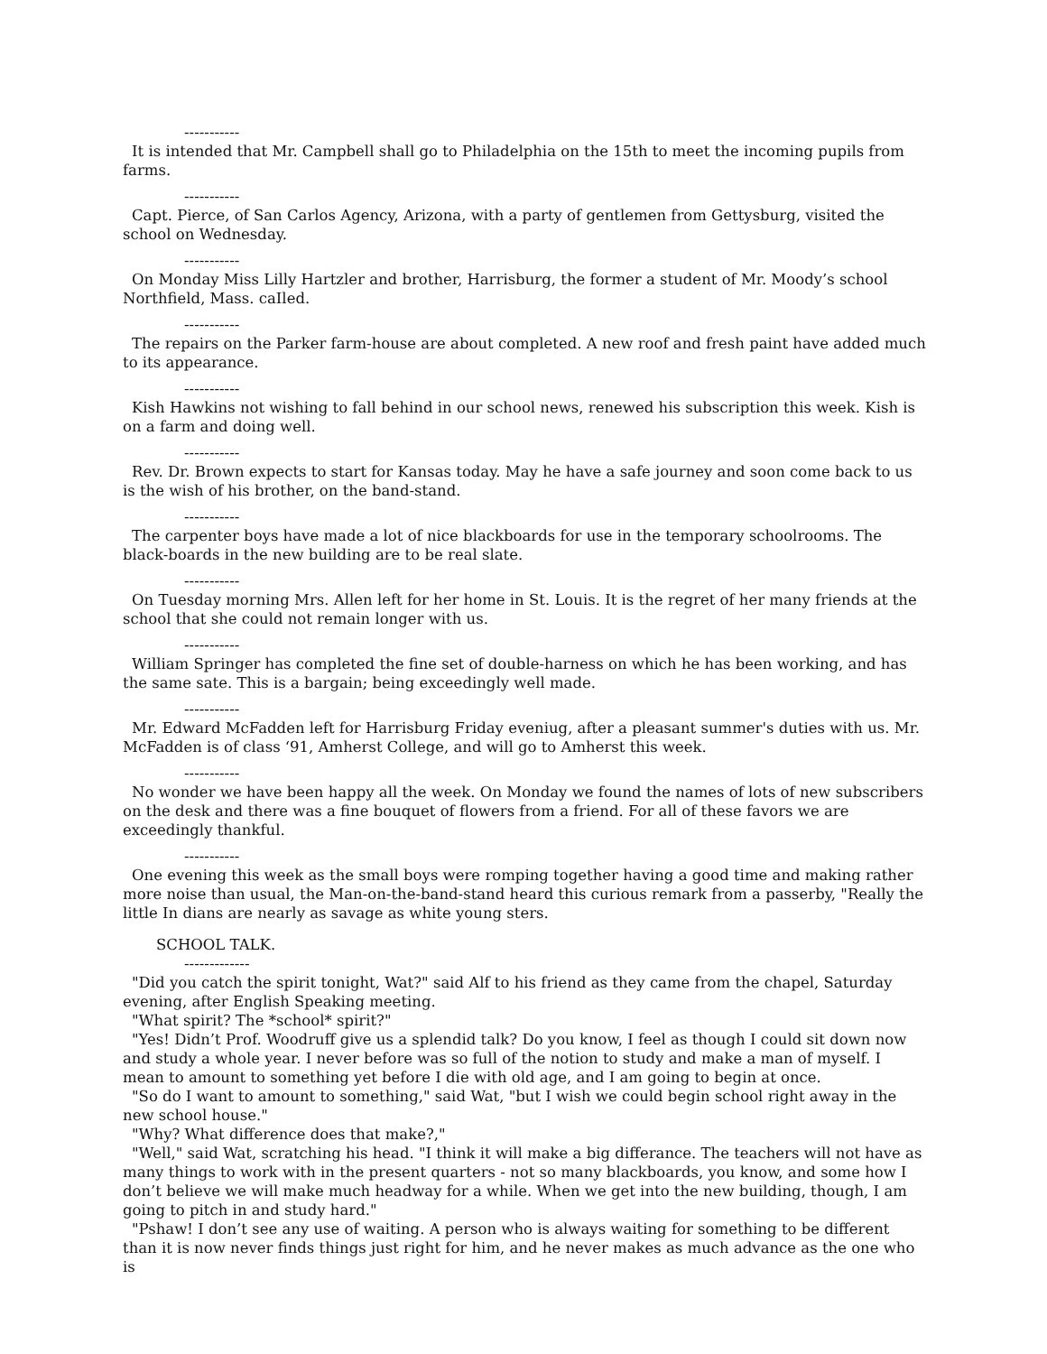-----------
It is intended that Mr. Campbell shall go to Philadelphia on the 15th to meet the incoming pupils from farms.
-----------
Capt. Pierce, of San Carlos Agency, Arizona, with a party of gentlemen from Gettysburg, visited the school on Wednesday.
-----------
On Monday Miss Lilly Hartzler and brother, Harrisburg, the former a student of Mr. Moody’s school Northfield, Mass. caIled.
-----------
The repairs on the Parker farm-house are about completed. A new roof and fresh paint have added much to its appearance.
-----------
Kish Hawkins not wishing to fall behind in our school news, renewed his subscription this week. Kish is on a farm and doing well.
-----------
Rev. Dr. Brown expects to start for Kansas today. May he have a safe journey and soon come back to us is the wish of his brother, on the band-stand.
-----------
The carpenter boys have made a lot of nice blackboards for use in the temporary schoolrooms. The black-boards in the new building are to be real slate.
-----------
On Tuesday morning Mrs. Allen left for her home in St. Louis. It is the regret of her many friends at the school that she could not remain longer with us.
-----------
William Springer has completed the fine set of double-harness on which he has been working, and has the same sate. This is a bargain; being exceedingly well made.
-----------
Mr. Edward McFadden left for Harrisburg Friday eveniug, after a pleasant summer's duties with us. Mr. McFadden is of class ‘91, Amherst College, and will go to Amherst this week.
-----------
No wonder we have been happy all the week. On Monday we found the names of lots of new subscribers on the desk and there was a fine bouquet of flowers from a friend. For all of these favors we are exceedingly thankful.
-----------
One evening this week as the small boys were romping together having a good time and making rather more noise than usual, the Man-on-the-band-stand heard this curious remark from a passerby, "Really the little In dians are nearly as savage as white young sters.
SCHOOL TALK.
-------------
"Did you catch the spirit tonight, Wat?" said Alf to his friend as they came from the chapel, Saturday evening, after English Speaking meeting.
"What spirit? The *school* spirit?"
"Yes! Didn’t Prof. Woodruff give us a splendid talk? Do you know, I feel as though I could sit down now and study a whole year. I never before was so full of the notion to study and make a man of myself. I mean to amount to something yet before I die with old age, and I am going to begin at once.
"So do I want to amount to something," said Wat, "but I wish we could begin school right away in the new school house."
"Why? What difference does that make?,"
"Well," said Wat, scratching his head. "I think it will make a big differance. The teachers will not have as many things to work with in the present quarters - not so many blackboards, you know, and some how I don’t believe we will make much headway for a while. When we get into the new building, though, I am going to pitch in and study hard."
"Pshaw! I don’t see any use of waiting. A person who is always waiting for something to be different than it is now never finds things just right for him, and he never makes as much advance as the one who is